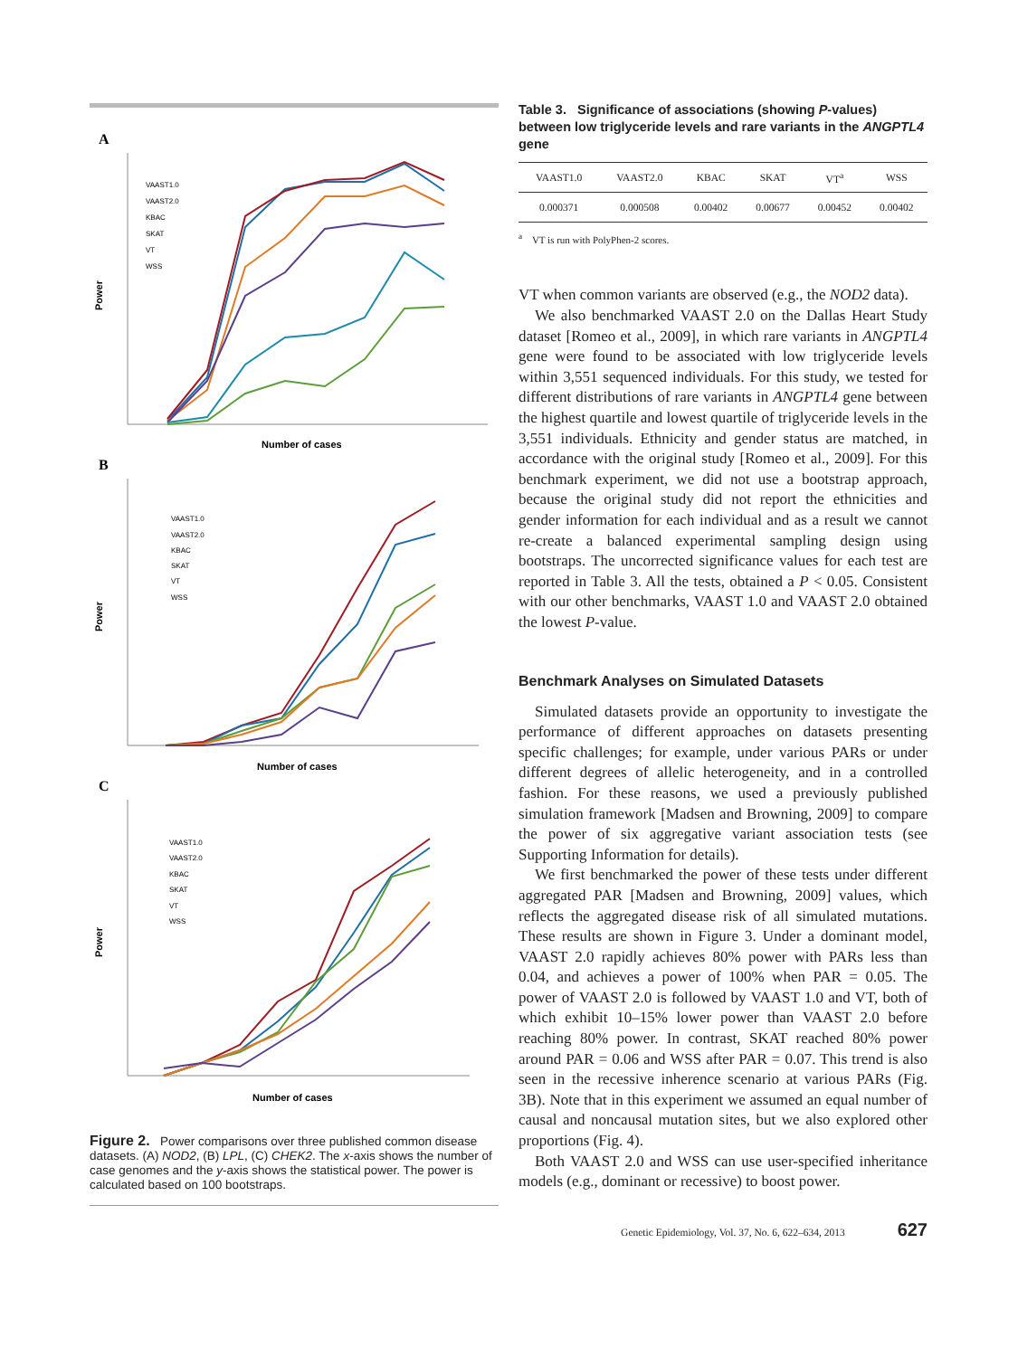A
Power
Number of cases
VAAST1.0
VAAST2.0
KBAC
SKAT
VT
WSS
B
Power
Number of cases
VAAST1.0
VAAST2.0
KBAC
SKAT
VT
WSS
C
Power
Number of cases
VAAST1.0
VAAST2.0
KBAC
SKAT
VT
WSS
Figure 2. Power comparisons over three published common disease datasets. (A) NOD2, (B) LPL, (C) CHEK2. The x-axis shows the number of case genomes and the y-axis shows the statistical power. The power is calculated based on 100 bootstraps.
Table 3. Significance of associations (showing P-values) between low triglyceride levels and rare variants in the ANGPTL4 gene
| VAAST1.0 | VAAST2.0 | KBAC | SKAT | VT<sup>a</sup> | WSS |
| --- | --- | --- | --- | --- | --- |
| 0.000371 | 0.000508 | 0.00402 | 0.00677 | 0.00452 | 0.00402 |
<sup>a</sup> VT is run with PolyPhen-2 scores.
VT when common variants are observed (e.g., the NOD2 data).
We also benchmarked VAAST 2.0 on the Dallas Heart Study dataset [Romeo et al., 2009], in which rare variants in ANGPTL4 gene were found to be associated with low triglyceride levels within 3,551 sequenced individuals. For this study, we tested for different distributions of rare variants in ANGPTL4 gene between the highest quartile and lowest quartile of triglyceride levels in the 3,551 individuals. Ethnicity and gender status are matched, in accordance with the original study [Romeo et al., 2009]. For this benchmark experiment, we did not use a bootstrap approach, because the original study did not report the ethnicities and gender information for each individual and as a result we cannot re-create a balanced experimental sampling design using bootstraps. The uncorrected significance values for each test are reported in Table 3. All the tests, obtained a P < 0.05. Consistent with our other benchmarks, VAAST 1.0 and VAAST 2.0 obtained the lowest P-value.
Benchmark Analyses on Simulated Datasets
Simulated datasets provide an opportunity to investigate the performance of different approaches on datasets presenting specific challenges; for example, under various PARs or under different degrees of allelic heterogeneity, and in a controlled fashion. For these reasons, we used a previously published simulation framework [Madsen and Browning, 2009] to compare the power of six aggregative variant association tests (see Supporting Information for details).
We first benchmarked the power of these tests under different aggregated PAR [Madsen and Browning, 2009] values, which reflects the aggregated disease risk of all simulated mutations. These results are shown in Figure 3. Under a dominant model, VAAST 2.0 rapidly achieves 80% power with PARs less than 0.04, and achieves a power of 100% when PAR = 0.05. The power of VAAST 2.0 is followed by VAAST 1.0 and VT, both of which exhibit 10–15% lower power than VAAST 2.0 before reaching 80% power. In contrast, SKAT reached 80% power around PAR = 0.06 and WSS after PAR = 0.07. This trend is also seen in the recessive inherence scenario at various PARs (Fig. 3B). Note that in this experiment we assumed an equal number of causal and noncausal mutation sites, but we also explored other proportions (Fig. 4).
Both VAAST 2.0 and WSS can use user-specified inheritance models (e.g., dominant or recessive) to boost power.
Genetic Epidemiology, Vol. 37, No. 6, 622–634, 2013 627